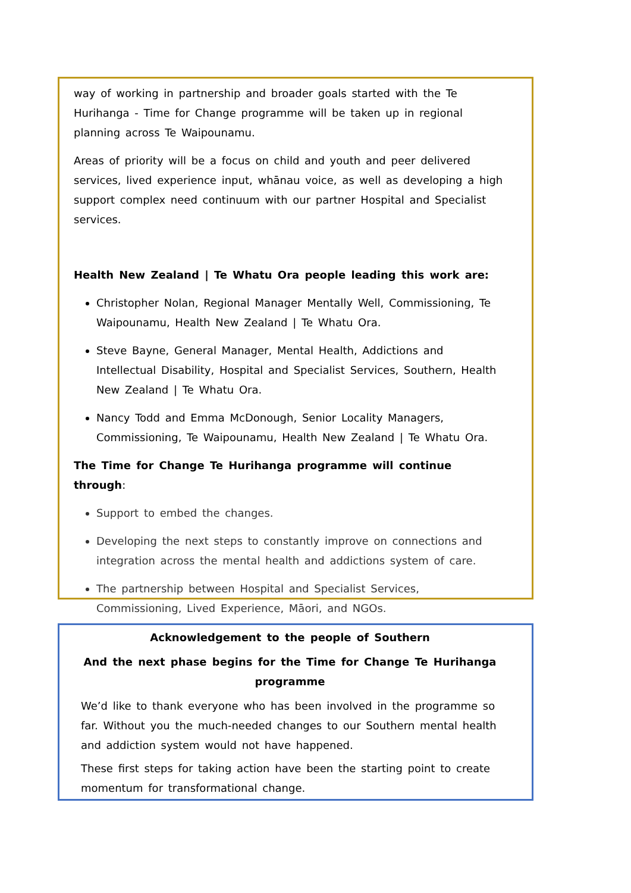way of working in partnership and broader goals started with the Te Hurihanga - Time for Change programme will be taken up in regional planning across Te Waipounamu.
Areas of priority will be a focus on child and youth and peer delivered services, lived experience input, whānau voice, as well as developing a high support complex need continuum with our partner Hospital and Specialist services.
Health New Zealand | Te Whatu Ora people leading this work are:
Christopher Nolan, Regional Manager Mentally Well, Commissioning, Te Waipounamu, Health New Zealand | Te Whatu Ora.
Steve Bayne, General Manager, Mental Health, Addictions and Intellectual Disability, Hospital and Specialist Services, Southern, Health New Zealand | Te Whatu Ora.
Nancy Todd and Emma McDonough, Senior Locality Managers, Commissioning, Te Waipounamu, Health New Zealand | Te Whatu Ora.
The Time for Change Te Hurihanga programme will continue through:
Support to embed the changes.
Developing the next steps to constantly improve on connections and integration across the mental health and addictions system of care.
The partnership between Hospital and Specialist Services, Commissioning, Lived Experience, Māori, and NGOs.
Acknowledgement to the people of Southern
And the next phase begins for the Time for Change Te Hurihanga programme
We’d like to thank everyone who has been involved in the programme so far. Without you the much-needed changes to our Southern mental health and addiction system would not have happened.
These first steps for taking action have been the starting point to create momentum for transformational change.